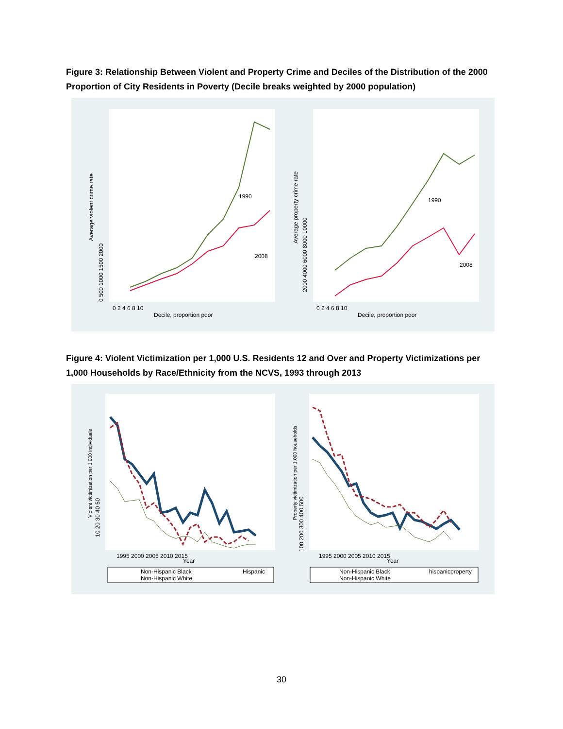Figure 3: Relationship Between Violent and Property Crime and Deciles of the Distribution of the 2000 Proportion of City Residents in Poverty (Decile breaks weighted by 2000 population)
1990
2008
1990
2008
Decile, proportion poor
Decile, proportion poor
0 2 4 6 8 10
0 2 4 6 8 10
Average violent crime rate
Average property crime rate
0 500 1000 1500 2000
2000 4000 6000 8000 10000
Figure 4: Violent Victimization per 1,000 U.S. Residents 12 and Over and Property Victimizations per 1,000 Households by Race/Ethnicity from the NCVS, 1993 through 2013
1995 2000 2005 2010 2015
Year
1995 2000 2005 2010 2015
Year
Non-Hispanic Black
Hispanic
Non-Hispanic White
Non-Hispanic Black
hispanicproperty
Non-Hispanic White
Violent victimization per 1,000 individuals
Property victimization per 1,000 households
10 20 30 40 50
100 200 300 400 500
30